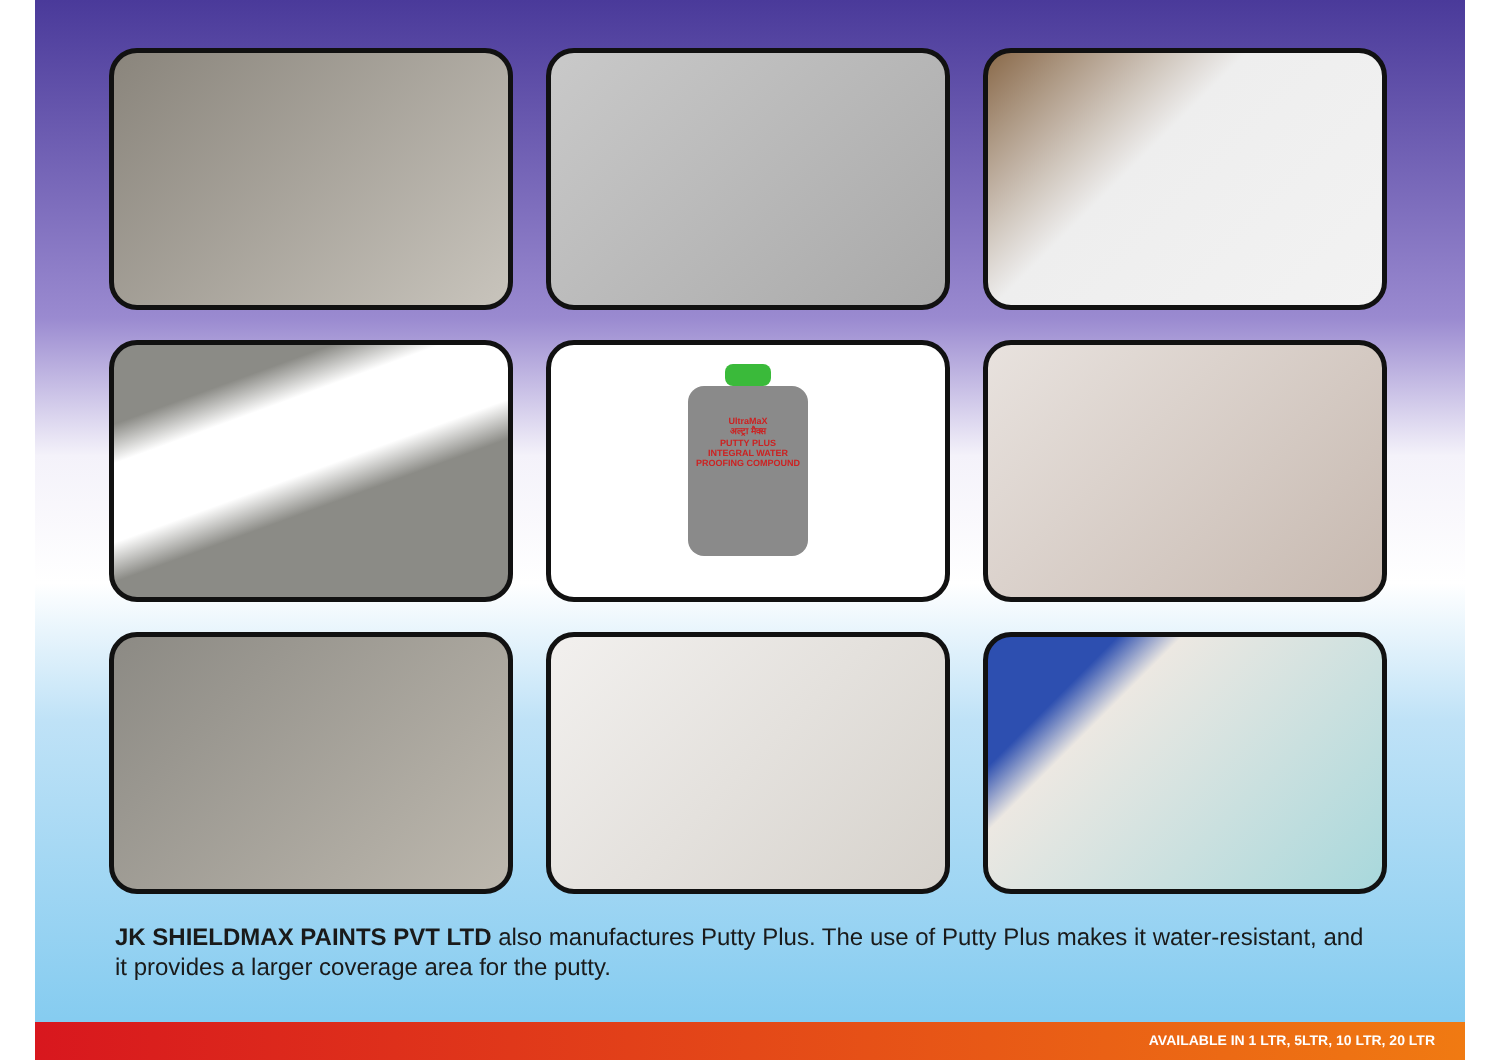UltraMaX
अल्ट्रा मैक्स
PUTTY PLUS
INTEGRAL WATER PROOFING COMPOUND
JK SHIELDMAX PAINTS PVT LTD also manufactures Putty Plus. The use of Putty Plus makes it water-resistant, and it provides a larger coverage area for the putty.
AVAILABLE IN 1 LTR, 5LTR, 10 LTR, 20 LTR